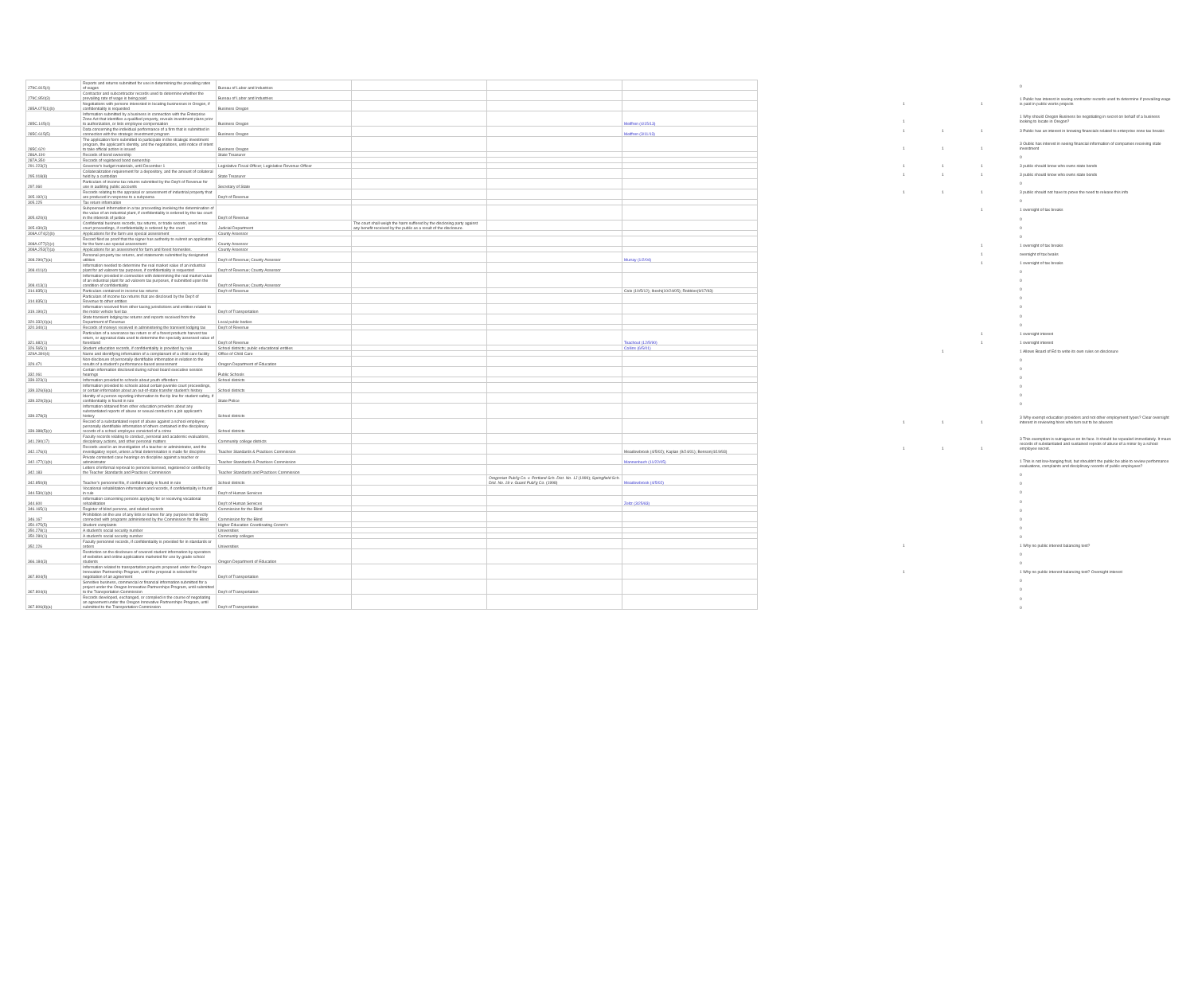| 279C.815(4) | Reports and returns submitted for use in determining the prevailing rates of wages | Bureau of Labor and Industries | | | |
| 279C.850(3) | Contractor and subcontractor records used to determine whether the prevailing rate of wage is being paid | Bureau of Labor and Industries | | | |
| 285A.075(1)(b) | Negotiations with persons interested in locating businesses in Oregon, if confidentiality is requested | Business Oregon | | | |
| 285C.145(4) | Information submitted by a business in connection with the Enterprise Zone Act that identifies a qualified property, reveals investment plans prior to authorization, or lists employee compensation | Business Oregon | | | Meiffren (4/15/13) |
| 285C.615(5) | Data concerning the individual performance of a firm that is submitted in connection with the strategic investment program | Business Oregon | | | Meiffren (3/11/13) |
| 285C.620 | The application form submitted to participate in the strategic investment program, the applicant's identity, and the negotiations, until notice of intent to take official action is issued | Business Oregon | | | |
| 286A.190 | Records of bond ownership | State Treasurer | | | |
| 287A.350 | Records of registered bond ownership | | | | |
| 291.223(2) | Governor's budget materials, until December 1 | Legislative Fiscal Officer; Legislative Revenue Officer | | | |
| 295.018(8) | Collateralization requirement for a depository, and the amount of collateral held by a custodian | State Treasurer | | | |
| 297.060 | Particulars of income tax returns submitted by the Dep't of Revenue for use in auditing public accounts | Secretary of State | | | |
| 305.192(1) | Records relating to the appraisal or assessment of industrial property that are produced in response to a subpoena | Dep't of Revenue | | | |
| 305.225 | Tax return information | | | | |
| 305.420(4) | Subpoenaed information in a tax proceeding involving the determination of the value of an industrial plant, if confidentiality is ordered by the tax court in the interests of justice | Dep't of Revenue | | | |
| 305.430(3) | Confidential business records, tax returns, or trade secrets, used in tax court proceedings, if confidentiality is ordered by the court | Judicial Department | The court shall weigh the harm suffered by the disclosing party against any benefit received by the public as a result of the disclosure. | | |
| 308A.074(2)(b) | Applications for the farm use special assessment | County Assessor | | | |
| 308A.077(2)(c) | Record filed as proof that the signer has authority to submit an application for the farm use special assessment | County Assessor | | | |
| 308A.253(7)(a) | Applications for an assessment for farm and forest homesites. | County Assessor | | | |
| 308.290(7)(a) | Personal-property tax returns, and statements submitted by designated utilities | Dep't of Revenue; County Assessor | | | Murray (1/2/04) |
| 308.411(4) | Information needed to determine the real market value of an industrial plant for ad valorem tax purposes, if confidentiality is requested | Dep't of Revenue; County Assessor | | | |
| 308.413(1) | Information provided in connection with determining the real market value of an industrial plant for ad valorem tax purposes, if submitted upon the condition of confidentiality | Dep't of Revenue; County Assessor | | | |
| 314.835(1) | Particulars contained in income tax returns | Dep't of Revenue | | | Cole (10/5/12); Iboshi(10/24/05); Robbles(9/17/93) |
| 314.835(1) | Particulars of income tax returns that are disclosed by the Dep't of Revenue to other entities | | | | |
| 319.190(2) | Information received from other taxing jurisdictions and entities related to the motor vehicle fuel tax | Dep't of Transportation | | | |
| 320.332(4)(a) | State transient lodging tax returns and reports received from the Department of Revenue | Local public bodies | | | |
| 320.340(1) | Records of moneys received in administering the transient lodging tax | Dep't of Revenue | | | |
| 321.682(1) | Particulars of a severance tax return or of a forest products harvest tax return, or appraisal data used to determine the specially assessed value of forestland | Dep't of Revenue | | | Teachout (12/5/90) |
| 326.565(1) | Student education records, if confidentiality is provided by rule | School districts; public educational entities | | | Collins (6/5/01) |
| 329A.390(4) | Name and identifying information of a complainant of a child care facility | Office of Child Care | | | |
| 329.471 | Non-disclosure of personally identifiable information in relation to the results of a student's performance-based assessment | Oregon Department of Education | | | |
| 332.061 | Certain information disclosed during school board executive session hearings | Public Schools | | | |
| 339.323(1) | Information provided to schools about youth offenders | School districts | | | |
| 339.326(6)(a) | Information provided to schools about certain juvenile court proceedings, or certain information about an out-of-state transfer student's history | School districts | | | |
| 339.329(3)(a) | Identity of a person reporting information to the tip line for student safety, if confidentiality is found in rule | State Police | | | |
| 339.378(3) | Information obtained from other education providers about any substantiated reports of abuse or sexual conduct in a job applicant's history | School districts | | | |
| 339.388(5)(c) | Record of a substantiated report of abuse against a school employee; personally identifiable information of others contained in the disciplinary records of a school employee convicted of a crime | School districts | | | |
| 341.290(17) | Faculty records relating to conduct, personal and academic evaluations, disciplinary actions, and other personal matters | Community college districts | | | |
| 342.176(4) | Records used in an investigation of a teacher or administrator, and the investigatory report, unless a final determination is made for discipline | Teacher Standards & Practices Commission | | | Meadowbrook (4/5/02); Kaplan (9/24/01); Benson(4/19/93) |
| 342.177(1)(b) | Private contested case hearings on discipline against a teacher or administrator | Teacher Standards & Practices Commission | | | Mannenbach (11/22/05) |
| 342.183 | Letters of informal reproval to persons licensed, registered or certified by the Teacher Standards and Practices Commission | Teacher Standards and Practices Commission | | | |
| 342.850(8) | Teacher's personnel file, if confidentiality is found in rule | School districts | | Oregonian Publ'g Co. v. Portland Sch. Dist. No. 1J (1999); Springfield Sch. Dist. No. 19 v. Guard Publ'g Co. (1998) | Meadowbrook (4/5/02) |
| 344.530(1)(b) | Vocational rehabilitation information and records, if confidentiality is found in rule | Dep't of Human Services | | | |
| 344.600 | Information concerning persons applying for or receiving vocational rehabilitation | Dep't of Human Services | | | Zeltz (3/25/83) |
| 346.165(1) | Register of blind persons, and related records | Commission for the Blind | | | |
| 346.167 | Prohibition on the use of any lists or names for any purpose not directly connected with programs administered by the Commission for the Blind | Commission for the Blind | | | |
| 350.075(5) | Student complaints | Higher Education Coordinating Comm'n | | | |
| 350.278(1) | A student's social security number | Universities | | | |
| 350.280(1) | A student's social security number | Community colleges | | | |
| 352.226 | Faculty personnel records, if confidentiality is provided for in standards or orders | Universities | | | |
| 366.184(3) | Restriction on the disclosure of covered student information by operators of websites and online applications marketed for use by grade school students | Oregon Department of Education | | | |
| 367.804(5) | Information related to transportation projects proposed under the Oregon Innovation Partnership Program, until the proposal is selected for negotiation of an agreement | Dep't of Transportation | | | |
| 367.804(6) | Sensitive business, commercial or financial information submitted for a project under the Oregon Innovative Partnerships Program, until submitted to the Transportation Commission | Dep't of Transportation | | | |
| 367.806(8)(a) | Records developed, exchanged, or compiled in the course of negotiating an agreement under the Oregon Innovative Partnerships Program, until submitted to the Transportation Commission | Dep't of Transportation | | | |
| | | | 0 |
| 1 | | 1 | 1 Public has interest in seeing contractor records used to determine if prevailing wage is paid in public works projects |
| 1 | | | 1 Why should Oregon Business be negotiating in secret on behalf of a business looking to locate in Oregon? |
| 1 | 1 | 1 | 3 Public has an interest in knowing financials related to enterprise zone tax breaks |
| 1 | 1 | 1 | 3 Oublic has interest in seeing financial information of companies receiving state investment |
| | | | 0 |
| 1 | 1 | 1 | 3 public should know who owns state bonds |
| 1 | 1 | 1 | 3 public should know who owns state bonds |
| | | | 0 |
| 1 | 1 | 1 | 3 public should not have to prove the need to release this info |
| | | | 0 |
| | | 1 | 1 oversight of tax breaks |
| | | | 0 |
| | | | 0 |
| | | | 0 |
| | | 1 | 1 oversight of tax breaks |
| | | 1 | oversight of tax beaks |
| | | 1 | 1 oversight of tax breaks |
| | | | 0 |
| | | | 0 |
| | | | 0 |
| | | | 0 |
| | | | 0 |
| | | | 0 |
| | | | 0 |
| | | 1 | 1 oversight interest |
| | | 1 | 1 oversight interest |
| | 1 | | 1 Allows Board of Ed to write its own rules on disclosure |
| | | | 0 |
| | | | 0 |
| | | | 0 |
| | | | 0 |
| | | | 0 |
| | | | 0 |
| 1 | 1 | 1 | 3 Why exempt education providers and not other employment types? Clear oversight interest in reviewing hires who turn out to be abusers |
| 1 | 1 | 1 | 3 This exemption is outrageous on its face. It should be repealed immediately. It maes records of substantiated and sustained reprots of abuse of a minor by a school employee secret. |
| | | | 1 This is not low-hanging fruit, but shouldn't the public be able to review performance evaluations, complaints and disciplinary records of public employees? |
| | | | 0 |
| | | | 0 |
| | | | 0 |
| | | | 0 |
| | | | 0 |
| | | | 0 |
| | | | 0 |
| | | | 0 |
| 1 | | | 1 Why no public interest balancing test? |
| | | | 0 |
| | | | 0 |
| 1 | | | 1 Why no public interest balancing test? Oversight interest |
| | | | 0 |
| | | | 0 |
| | | | 0 |
| | | | 0 |